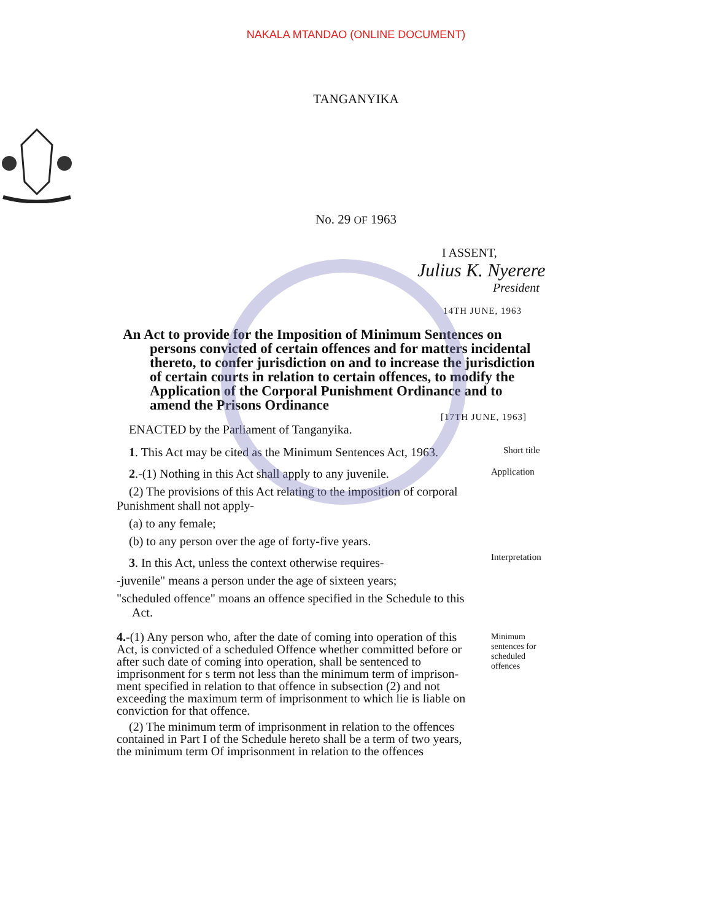NAKALA MTANDAO (ONLINE DOCUMENT)
TANGANYIKA
No. 29 OF 1963
I ASSENT,
Julius K. Nyerere
President
14TH JUNE, 1963
An Act to provide for the Imposition of Minimum Sentences on
persons convicted of certain offences and for matters incidental thereto, to confer jurisdiction on and to increase the jurisdiction of certain courts in relation to certain offences, to modify the Application of the Corporal Punishment Ordinance and to amend the Prisons Ordinance
[17TH JUNE, 1963]
ENACTED by the Parliament of Tanganyika.
1. This Act may be cited as the Minimum Sentences Act, 1963.
Short title
2.-(1) Nothing in this Act shall apply to any juvenile.
(2) The provisions of this Act relating to the imposition of corporal Punishment shall not apply-
(a) to any female;
(b) to any person over the age of forty-five years.
Application
3. In this Act, unless the context otherwise requires-
-juvenile" means a person under the age of sixteen years;
"scheduled offence" moans an offence specified in the Schedule to this
Act.
Interpretation
4.-(1) Any person who, after the date of coming into operation of this Act, is convicted of a scheduled Offence whether committed before or after such date of coming into operation, shall be sentenced to imprisonment for s term not less than the minimum term of imprison-ment specified in relation to that offence in subsection (2) and not exceeding the maximum term of imprisonment to which lie is liable on conviction for that offence.
(2) The minimum term of imprisonment in relation to the offences contained in Part I of the Schedule hereto shall be a term of two years, the minimum term Of imprisonment in relation to the offences
Minimum
sentences for
scheduled
offences